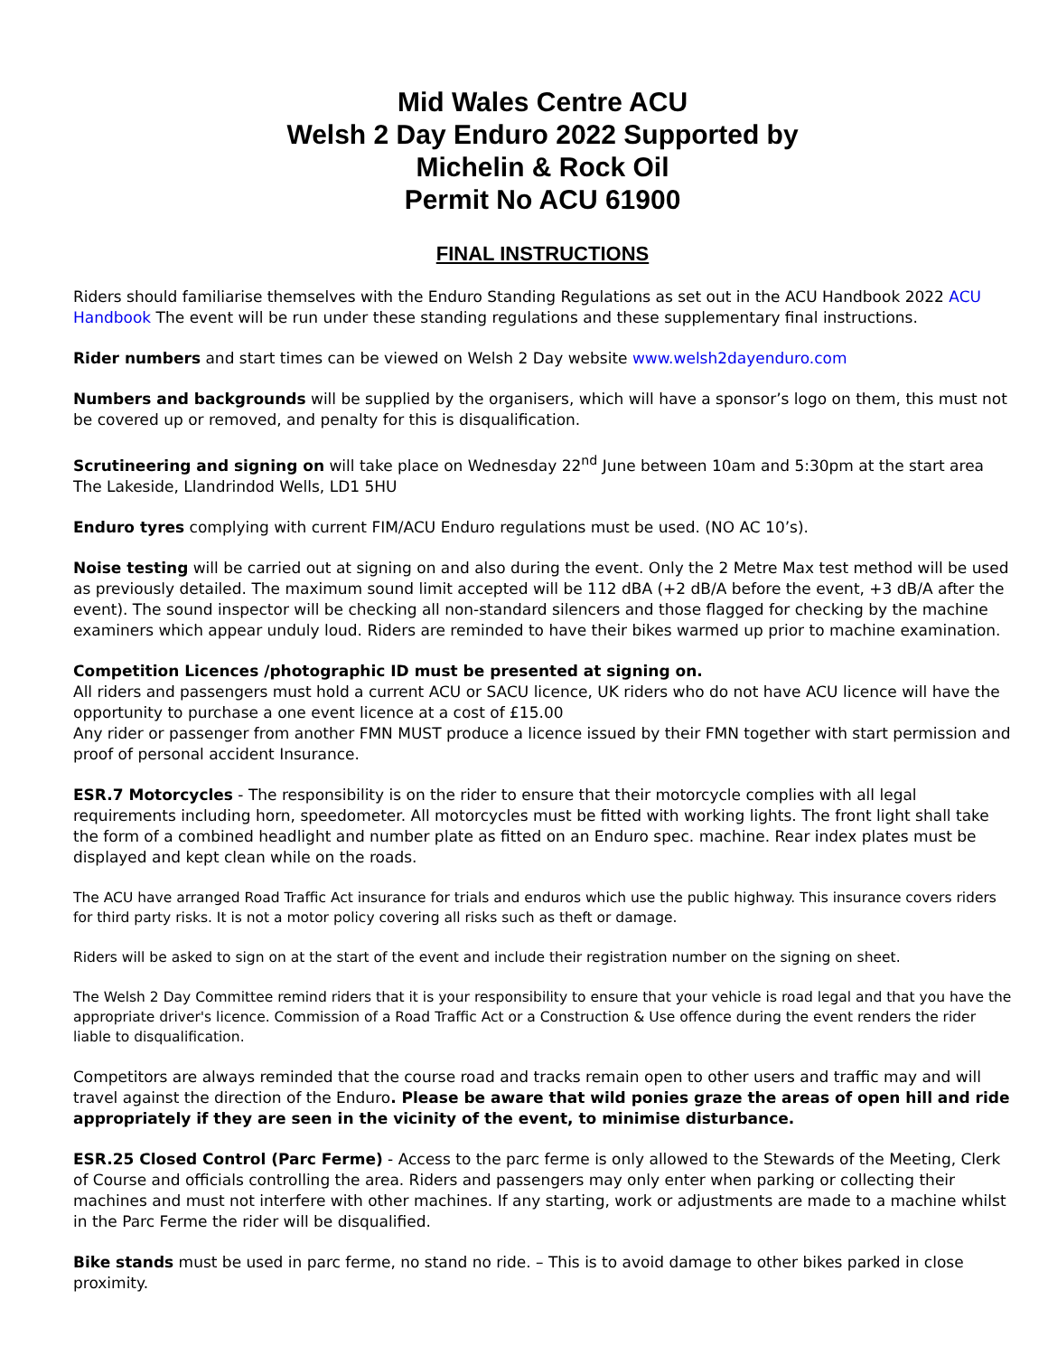Mid Wales Centre ACU
Welsh 2 Day Enduro 2022 Supported by
Michelin & Rock Oil
Permit No ACU 61900
FINAL INSTRUCTIONS
Riders should familiarise themselves with the Enduro Standing Regulations as set out in the ACU Handbook 2022 ACU Handbook The event will be run under these standing regulations and these supplementary final instructions.
Rider numbers and start times can be viewed on Welsh 2 Day website www.welsh2dayenduro.com
Numbers and backgrounds will be supplied by the organisers, which will have a sponsor’s logo on them, this must not be covered up or removed, and penalty for this is disqualification.
Scrutineering and signing on will take place on Wednesday 22<sup>nd</sup> June between 10am and 5:30pm at the start area The Lakeside, Llandrindod Wells, LD1 5HU
Enduro tyres complying with current FIM/ACU Enduro regulations must be used. (NO AC 10’s).
Noise testing will be carried out at signing on and also during the event. Only the 2 Metre Max test method will be used as previously detailed. The maximum sound limit accepted will be 112 dBA (+2 dB/A before the event, +3 dB/A after the event). The sound inspector will be checking all non-standard silencers and those flagged for checking by the machine examiners which appear unduly loud. Riders are reminded to have their bikes warmed up prior to machine examination.
Competition Licences /photographic ID must be presented at signing on.
All riders and passengers must hold a current ACU or SACU licence, UK riders who do not have ACU licence will have the opportunity to purchase a one event licence at a cost of £15.00
Any rider or passenger from another FMN MUST produce a licence issued by their FMN together with start permission and proof of personal accident Insurance.
ESR.7 Motorcycles - The responsibility is on the rider to ensure that their motorcycle complies with all legal requirements including horn, speedometer. All motorcycles must be fitted with working lights. The front light shall take the form of a combined headlight and number plate as fitted on an Enduro spec. machine. Rear index plates must be displayed and kept clean while on the roads.
The ACU have arranged Road Traffic Act insurance for trials and enduros which use the public highway. This insurance covers riders for third party risks. It is not a motor policy covering all risks such as theft or damage.
Riders will be asked to sign on at the start of the event and include their registration number on the signing on sheet.
The Welsh 2 Day Committee remind riders that it is your responsibility to ensure that your vehicle is road legal and that you have the appropriate driver's licence. Commission of a Road Traffic Act or a Construction & Use offence during the event renders the rider liable to disqualification.
Competitors are always reminded that the course road and tracks remain open to other users and traffic may and will travel against the direction of the Enduro. Please be aware that wild ponies graze the areas of open hill and ride appropriately if they are seen in the vicinity of the event, to minimise disturbance.
ESR.25 Closed Control (Parc Ferme) - Access to the parc ferme is only allowed to the Stewards of the Meeting, Clerk of Course and officials controlling the area. Riders and passengers may only enter when parking or collecting their machines and must not interfere with other machines. If any starting, work or adjustments are made to a machine whilst in the Parc Ferme the rider will be disqualified.
Bike stands must be used in parc ferme, no stand no ride. – This is to avoid damage to other bikes parked in close proximity.